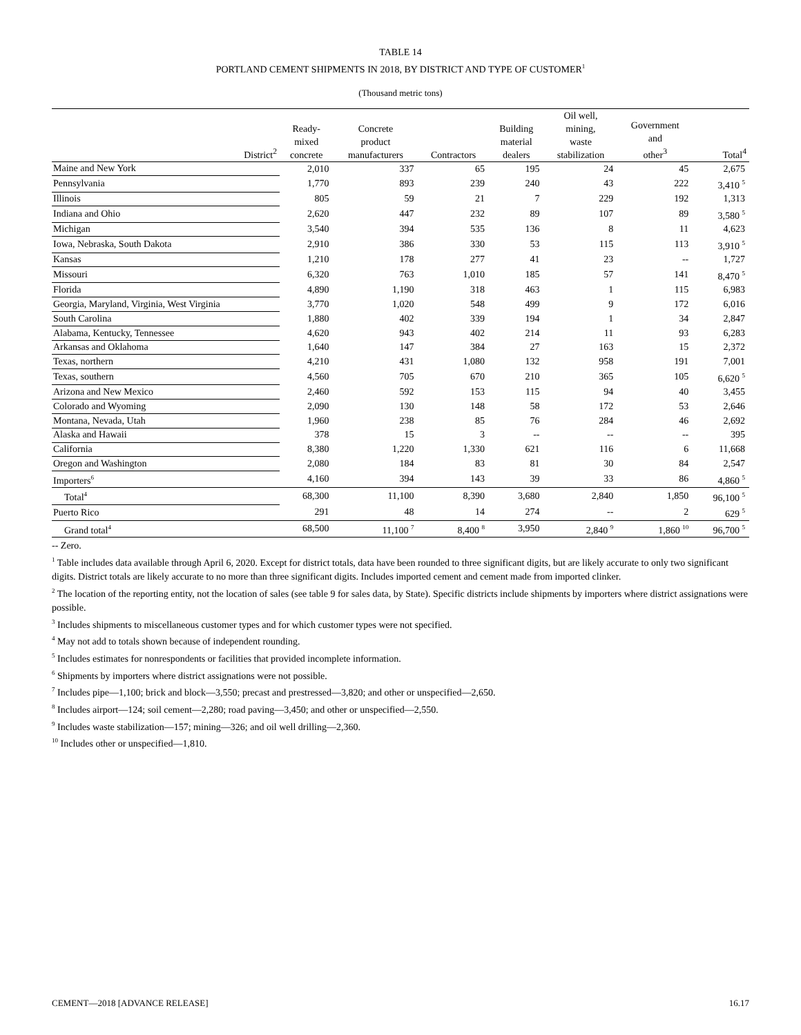TABLE 14
PORTLAND CEMENT SHIPMENTS IN 2018, BY DISTRICT AND TYPE OF CUSTOMER<sup>1</sup>
(Thousand metric tons)
| District<sup>2</sup> | Ready- mixed concrete | Concrete product manufacturers | Contractors | Building material dealers | Oil well, mining, waste stabilization | Government and other<sup>3</sup> | Total<sup>4</sup> |
| --- | --- | --- | --- | --- | --- | --- | --- |
| Maine and New York | 2,010 | 337 | 65 | 195 | 24 | 45 | 2,675 |
| Pennsylvania | 1,770 | 893 | 239 | 240 | 43 | 222 | 3,410 <sup>5</sup> |
| Illinois | 805 | 59 | 21 | 7 | 229 | 192 | 1,313 |
| Indiana and Ohio | 2,620 | 447 | 232 | 89 | 107 | 89 | 3,580 <sup>5</sup> |
| Michigan | 3,540 | 394 | 535 | 136 | 8 | 11 | 4,623 |
| Iowa, Nebraska, South Dakota | 2,910 | 386 | 330 | 53 | 115 | 113 | 3,910 <sup>5</sup> |
| Kansas | 1,210 | 178 | 277 | 41 | 23 | -- | 1,727 |
| Missouri | 6,320 | 763 | 1,010 | 185 | 57 | 141 | 8,470 <sup>5</sup> |
| Florida | 4,890 | 1,190 | 318 | 463 | 1 | 115 | 6,983 |
| Georgia, Maryland, Virginia, West Virginia | 3,770 | 1,020 | 548 | 499 | 9 | 172 | 6,016 |
| South Carolina | 1,880 | 402 | 339 | 194 | 1 | 34 | 2,847 |
| Alabama, Kentucky, Tennessee | 4,620 | 943 | 402 | 214 | 11 | 93 | 6,283 |
| Arkansas and Oklahoma | 1,640 | 147 | 384 | 27 | 163 | 15 | 2,372 |
| Texas, northern | 4,210 | 431 | 1,080 | 132 | 958 | 191 | 7,001 |
| Texas, southern | 4,560 | 705 | 670 | 210 | 365 | 105 | 6,620 <sup>5</sup> |
| Arizona and New Mexico | 2,460 | 592 | 153 | 115 | 94 | 40 | 3,455 |
| Colorado and Wyoming | 2,090 | 130 | 148 | 58 | 172 | 53 | 2,646 |
| Montana, Nevada, Utah | 1,960 | 238 | 85 | 76 | 284 | 46 | 2,692 |
| Alaska and Hawaii | 378 | 15 | 3 | -- | -- | -- | 395 |
| California | 8,380 | 1,220 | 1,330 | 621 | 116 | 6 | 11,668 |
| Oregon and Washington | 2,080 | 184 | 83 | 81 | 30 | 84 | 2,547 |
| Importers<sup>6</sup> | 4,160 | 394 | 143 | 39 | 33 | 86 | 4,860 <sup>5</sup> |
| Total<sup>4</sup> | 68,300 | 11,100 | 8,390 | 3,680 | 2,840 | 1,850 | 96,100 <sup>5</sup> |
| Puerto Rico | 291 | 48 | 14 | 274 | -- | 2 | 629 <sup>5</sup> |
| Grand total<sup>4</sup> | 68,500 | 11,100 <sup>7</sup> | 8,400 <sup>8</sup> | 3,950 | 2,840 <sup>9</sup> | 1,860 <sup>10</sup> | 96,700 <sup>5</sup> |
-- Zero.
<sup>1</sup> Table includes data available through April 6, 2020. Except for district totals, data have been rounded to three significant digits, but are likely accurate to only two significant digits. District totals are likely accurate to no more than three significant digits. Includes imported cement and cement made from imported clinker.
<sup>2</sup> The location of the reporting entity, not the location of sales (see table 9 for sales data, by State). Specific districts include shipments by importers where district assignations were possible.
<sup>3</sup> Includes shipments to miscellaneous customer types and for which customer types were not specified.
<sup>4</sup> May not add to totals shown because of independent rounding.
<sup>5</sup> Includes estimates for nonrespondents or facilities that provided incomplete information.
<sup>6</sup> Shipments by importers where district assignations were not possible.
<sup>7</sup> Includes pipe—1,100; brick and block—3,550; precast and prestressed—3,820; and other or unspecified—2,650.
<sup>8</sup> Includes airport—124; soil cement—2,280; road paving—3,450; and other or unspecified—2,550.
<sup>9</sup> Includes waste stabilization—157; mining—326; and oil well drilling—2,360.
<sup>10</sup> Includes other or unspecified—1,810.
CEMENT—2018 [ADVANCE RELEASE] 16.17